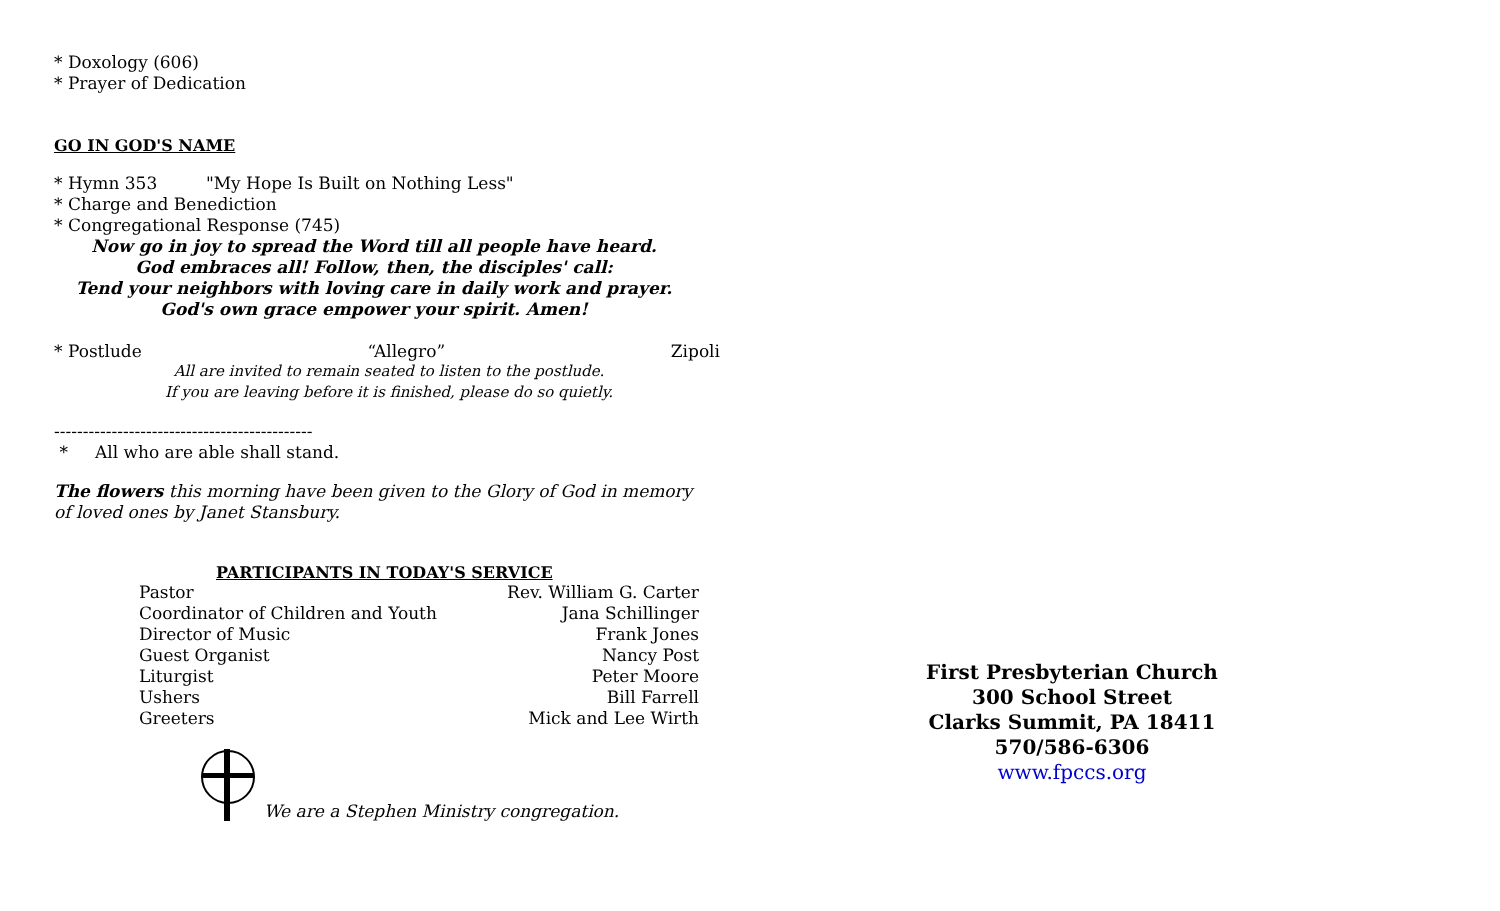* Doxology (606)
* Prayer of Dedication
GO IN GOD'S NAME
* Hymn 353 "My Hope Is Built on Nothing Less"
* Charge and Benediction
* Congregational Response (745)
Now go in joy to spread the Word till all people have heard.
God embraces all! Follow, then, the disciples' call:
Tend your neighbors with loving care in daily work and prayer.
God's own grace empower your spirit. Amen!
* Postlude “Allegro” Zipoli
All are invited to remain seated to listen to the postlude.
If you are leaving before it is finished, please do so quietly.
---------------------------------------------
* All who are able shall stand.
The flowers this morning have been given to the Glory of God in memory of loved ones by Janet Stansbury.
PARTICIPANTS IN TODAY'S SERVICE
| Pastor | Rev. William G. Carter |
| Coordinator of Children and Youth | Jana Schillinger |
| Director of Music | Frank Jones |
| Guest Organist | Nancy Post |
| Liturgist | Peter Moore |
| Ushers | Bill Farrell |
| Greeters | Mick and Lee Wirth |
We are a Stephen Ministry congregation.
First Presbyterian Church
300 School Street
Clarks Summit, PA 18411
570/586-6306
www.fpccs.org